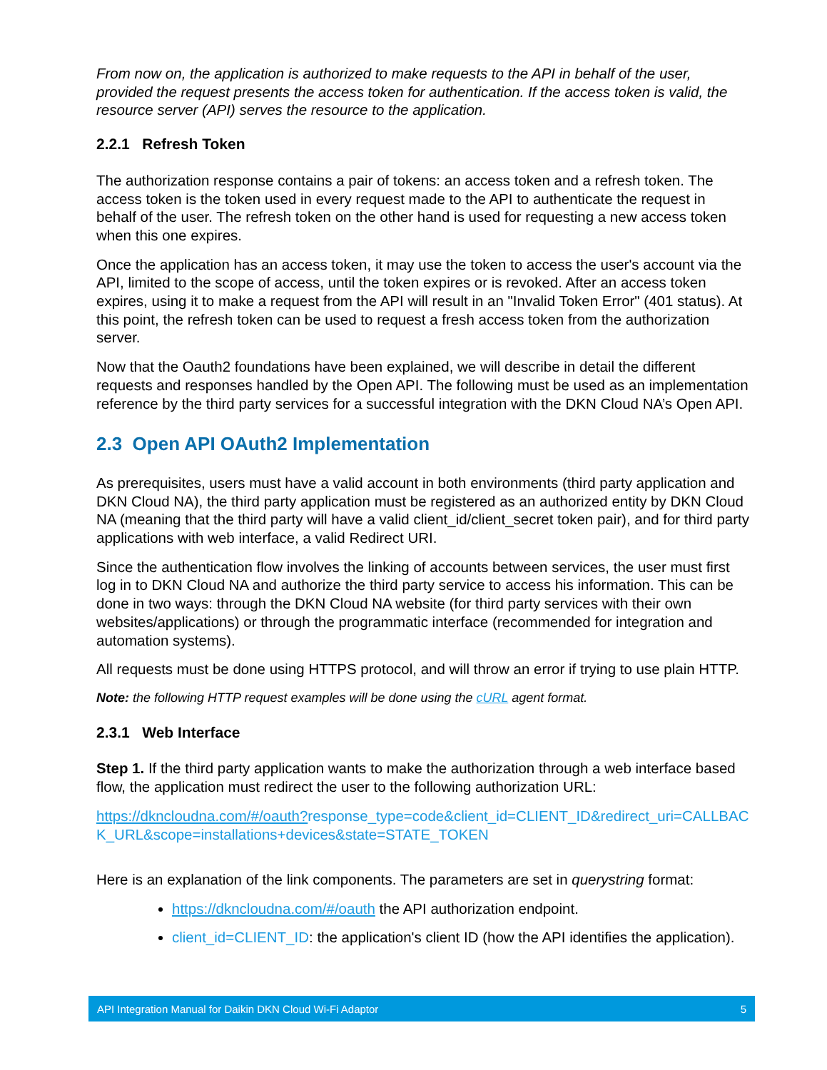From now on, the application is authorized to make requests to the API in behalf of the user, provided the request presents the access token for authentication. If the access token is valid, the resource server (API) serves the resource to the application.
2.2.1 Refresh Token
The authorization response contains a pair of tokens: an access token and a refresh token. The access token is the token used in every request made to the API to authenticate the request in behalf of the user. The refresh token on the other hand is used for requesting a new access token when this one expires.
Once the application has an access token, it may use the token to access the user's account via the API, limited to the scope of access, until the token expires or is revoked. After an access token expires, using it to make a request from the API will result in an "Invalid Token Error" (401 status). At this point, the refresh token can be used to request a fresh access token from the authorization server.
Now that the Oauth2 foundations have been explained, we will describe in detail the different requests and responses handled by the Open API. The following must be used as an implementation reference by the third party services for a successful integration with the DKN Cloud NA’s Open API.
2.3 Open API OAuth2 Implementation
As prerequisites, users must have a valid account in both environments (third party application and DKN Cloud NA), the third party application must be registered as an authorized entity by DKN Cloud NA (meaning that the third party will have a valid client_id/client_secret token pair), and for third party applications with web interface, a valid Redirect URI.
Since the authentication flow involves the linking of accounts between services, the user must first log in to DKN Cloud NA and authorize the third party service to access his information. This can be done in two ways: through the DKN Cloud NA website (for third party services with their own websites/applications) or through the programmatic interface (recommended for integration and automation systems).
All requests must be done using HTTPS protocol, and will throw an error if trying to use plain HTTP.
Note: the following HTTP request examples will be done using the cURL agent format.
2.3.1 Web Interface
Step 1. If the third party application wants to make the authorization through a web interface based flow, the application must redirect the user to the following authorization URL:
https://dkncloudna.com/#/oauth?response_type=code&client_id=CLIENT_ID&redirect_uri=CALLBACK_URL&scope=installations+devices&state=STATE_TOKEN
Here is an explanation of the link components. The parameters are set in querystring format:
https://dkncloudna.com/#/oauth the API authorization endpoint.
client_id=CLIENT_ID: the application's client ID (how the API identifies the application).
API Integration Manual for Daikin DKN Cloud Wi-Fi Adaptor 5